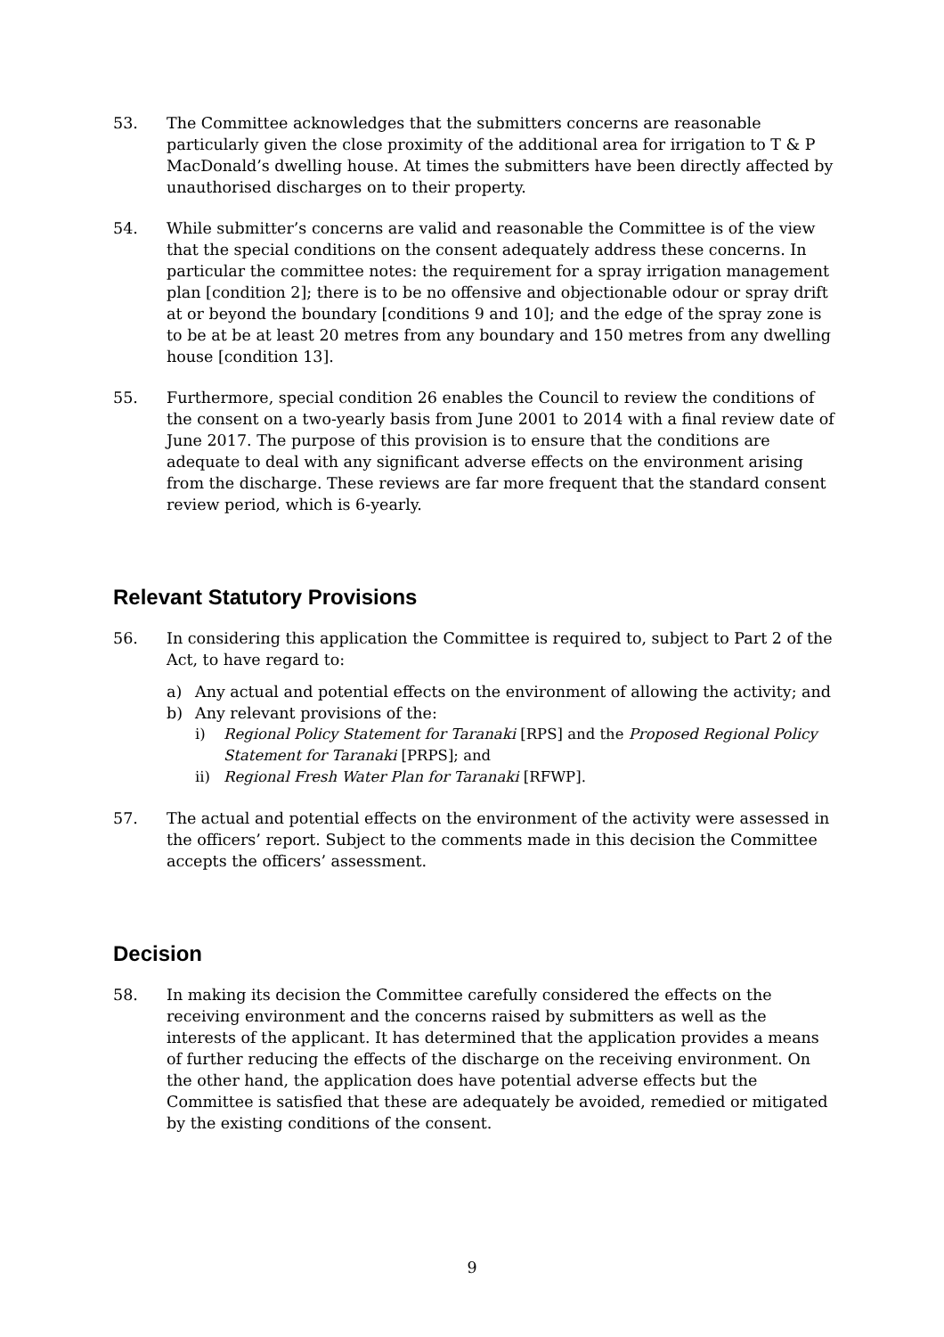53. The Committee acknowledges that the submitters concerns are reasonable particularly given the close proximity of the additional area for irrigation to T & P MacDonald’s dwelling house. At times the submitters have been directly affected by unauthorised discharges on to their property.
54. While submitter’s concerns are valid and reasonable the Committee is of the view that the special conditions on the consent adequately address these concerns. In particular the committee notes: the requirement for a spray irrigation management plan [condition 2]; there is to be no offensive and objectionable odour or spray drift at or beyond the boundary [conditions 9 and 10]; and the edge of the spray zone is to be at be at least 20 metres from any boundary and 150 metres from any dwelling house [condition 13].
55. Furthermore, special condition 26 enables the Council to review the conditions of the consent on a two-yearly basis from June 2001 to 2014 with a final review date of June 2017. The purpose of this provision is to ensure that the conditions are adequate to deal with any significant adverse effects on the environment arising from the discharge. These reviews are far more frequent that the standard consent review period, which is 6-yearly.
Relevant Statutory Provisions
56. In considering this application the Committee is required to, subject to Part 2 of the Act, to have regard to:
a) Any actual and potential effects on the environment of allowing the activity; and
b) Any relevant provisions of the:
i) Regional Policy Statement for Taranaki [RPS] and the Proposed Regional Policy Statement for Taranaki [PRPS]; and
ii) Regional Fresh Water Plan for Taranaki [RFWP].
57. The actual and potential effects on the environment of the activity were assessed in the officers’ report. Subject to the comments made in this decision the Committee accepts the officers’ assessment.
Decision
58. In making its decision the Committee carefully considered the effects on the receiving environment and the concerns raised by submitters as well as the interests of the applicant. It has determined that the application provides a means of further reducing the effects of the discharge on the receiving environment. On the other hand, the application does have potential adverse effects but the Committee is satisfied that these are adequately be avoided, remedied or mitigated by the existing conditions of the consent.
9